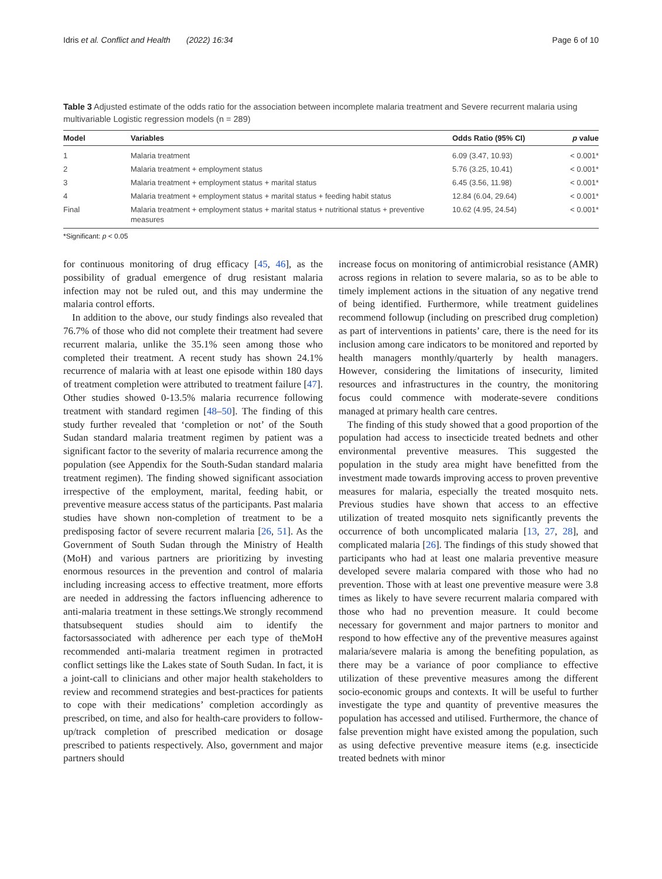Idris et al. Conflict and Health (2022) 16:34 Page 6 of 10
Table 3 Adjusted estimate of the odds ratio for the association between incomplete malaria treatment and Severe recurrent malaria using multivariable Logistic regression models (n = 289)
| Model | Variables | Odds Ratio (95% CI) | p value |
| --- | --- | --- | --- |
| 1 | Malaria treatment | 6.09 (3.47, 10.93) | < 0.001* |
| 2 | Malaria treatment + employment status | 5.76 (3.25, 10.41) | < 0.001* |
| 3 | Malaria treatment + employment status + marital status | 6.45 (3.56, 11.98) | < 0.001* |
| 4 | Malaria treatment + employment status + marital status + feeding habit status | 12.84 (6.04, 29.64) | < 0.001* |
| Final | Malaria treatment + employment status + marital status + nutritional status + preventive measures | 10.62 (4.95, 24.54) | < 0.001* |
*Significant: p < 0.05
for continuous monitoring of drug efficacy [45, 46], as the possibility of gradual emergence of drug resistant malaria infection may not be ruled out, and this may undermine the malaria control efforts.
In addition to the above, our study findings also revealed that 76.7% of those who did not complete their treatment had severe recurrent malaria, unlike the 35.1% seen among those who completed their treatment. A recent study has shown 24.1% recurrence of malaria with at least one episode within 180 days of treatment completion were attributed to treatment failure [47]. Other studies showed 0-13.5% malaria recurrence following treatment with standard regimen [48–50]. The finding of this study further revealed that ‘completion or not’ of the South Sudan standard malaria treatment regimen by patient was a significant factor to the severity of malaria recurrence among the population (see Appendix for the South-Sudan standard malaria treatment regimen). The finding showed significant association irrespective of the employment, marital, feeding habit, or preventive measure access status of the participants. Past malaria studies have shown non-completion of treatment to be a predisposing factor of severe recurrent malaria [26, 51]. As the Government of South Sudan through the Ministry of Health (MoH) and various partners are prioritizing by investing enormous resources in the prevention and control of malaria including increasing access to effective treatment, more efforts are needed in addressing the factors influencing adherence to anti-malaria treatment in these settings.We strongly recommend thatsubsequent studies should aim to identify the factorsassociated with adherence per each type of theMoH recommended anti-malaria treatment regimen in protracted conflict settings like the Lakes state of South Sudan. In fact, it is a joint-call to clinicians and other major health stakeholders to review and recommend strategies and best-practices for patients to cope with their medications’ completion accordingly as prescribed, on time, and also for health-care providers to follow-up/track completion of prescribed medication or dosage prescribed to patients respectively. Also, government and major partners should
increase focus on monitoring of antimicrobial resistance (AMR) across regions in relation to severe malaria, so as to be able to timely implement actions in the situation of any negative trend of being identified. Furthermore, while treatment guidelines recommend followup (including on prescribed drug completion) as part of interventions in patients’ care, there is the need for its inclusion among care indicators to be monitored and reported by health managers monthly/quarterly by health managers. However, considering the limitations of insecurity, limited resources and infrastructures in the country, the monitoring focus could commence with moderate-severe conditions managed at primary health care centres.
The finding of this study showed that a good proportion of the population had access to insecticide treated bednets and other environmental preventive measures. This suggested the population in the study area might have benefitted from the investment made towards improving access to proven preventive measures for malaria, especially the treated mosquito nets. Previous studies have shown that access to an effective utilization of treated mosquito nets significantly prevents the occurrence of both uncomplicated malaria [13, 27, 28], and complicated malaria [26]. The findings of this study showed that participants who had at least one malaria preventive measure developed severe malaria compared with those who had no prevention. Those with at least one preventive measure were 3.8 times as likely to have severe recurrent malaria compared with those who had no prevention measure. It could become necessary for government and major partners to monitor and respond to how effective any of the preventive measures against malaria/severe malaria is among the benefiting population, as there may be a variance of poor compliance to effective utilization of these preventive measures among the different socio-economic groups and contexts. It will be useful to further investigate the type and quantity of preventive measures the population has accessed and utilised. Furthermore, the chance of false prevention might have existed among the population, such as using defective preventive measure items (e.g. insecticide treated bednets with minor